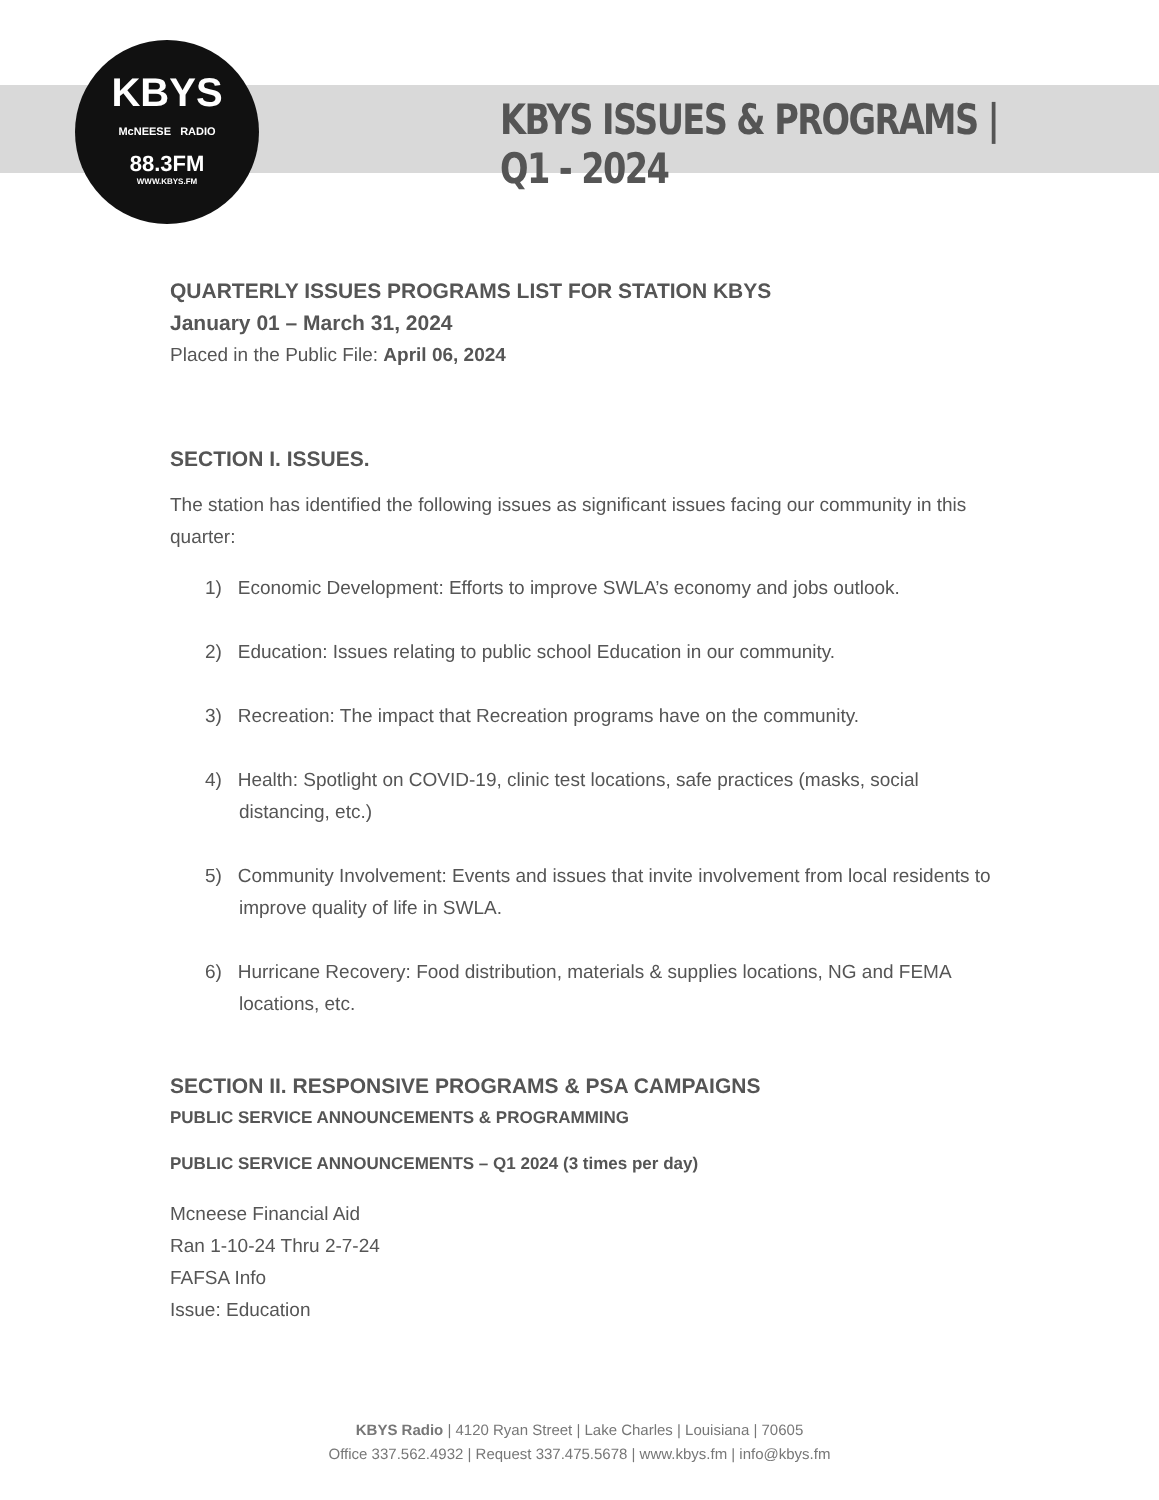KBYS
McNEESE RADIO
88.3FM
WWW.KBYS.FM
KBYS ISSUES & PROGRAMS | Q1 - 2024
QUARTERLY ISSUES PROGRAMS LIST FOR STATION KBYS
January 01 – March 31, 2024
Placed in the Public File: April 06, 2024
SECTION I. ISSUES.
The station has identified the following issues as significant issues facing our community in this quarter:
1) Economic Development: Efforts to improve SWLA’s economy and jobs outlook.
2) Education: Issues relating to public school Education in our community.
3) Recreation: The impact that Recreation programs have on the community.
4) Health: Spotlight on COVID-19, clinic test locations, safe practices (masks, social distancing, etc.)
5) Community Involvement: Events and issues that invite involvement from local residents to improve quality of life in SWLA.
6) Hurricane Recovery: Food distribution, materials & supplies locations, NG and FEMA locations, etc.
SECTION II. RESPONSIVE PROGRAMS & PSA CAMPAIGNS
PUBLIC SERVICE ANNOUNCEMENTS & PROGRAMMING
PUBLIC SERVICE ANNOUNCEMENTS – Q1 2024 (3 times per day)
Mcneese Financial Aid
Ran 1-10-24 Thru 2-7-24
FAFSA Info
Issue: Education
KBYS Radio | 4120 Ryan Street | Lake Charles | Louisiana | 70605
Office 337.562.4932 | Request 337.475.5678 | www.kbys.fm | info@kbys.fm